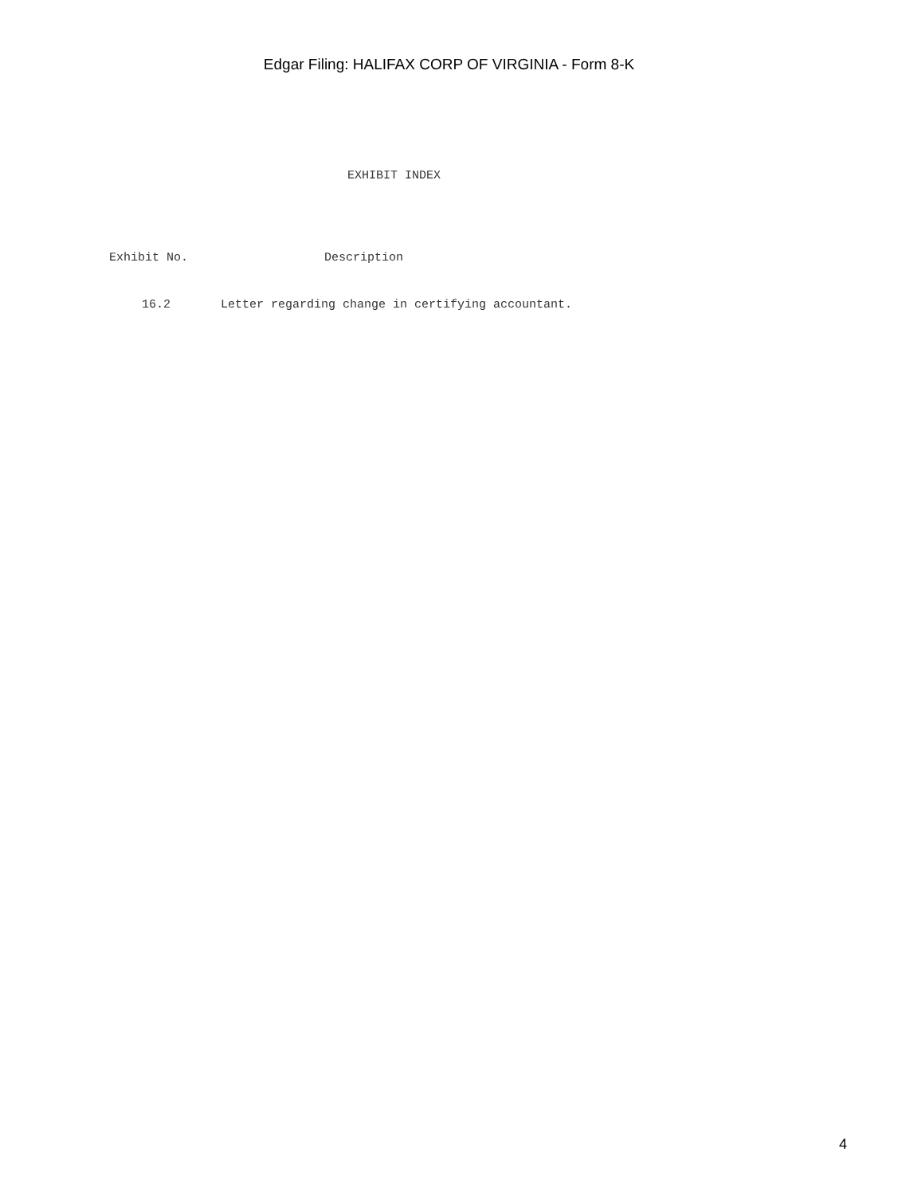Edgar Filing: HALIFAX CORP OF VIRGINIA - Form 8-K
EXHIBIT INDEX
Exhibit No. Description
16.2 Letter regarding change in certifying accountant.
4